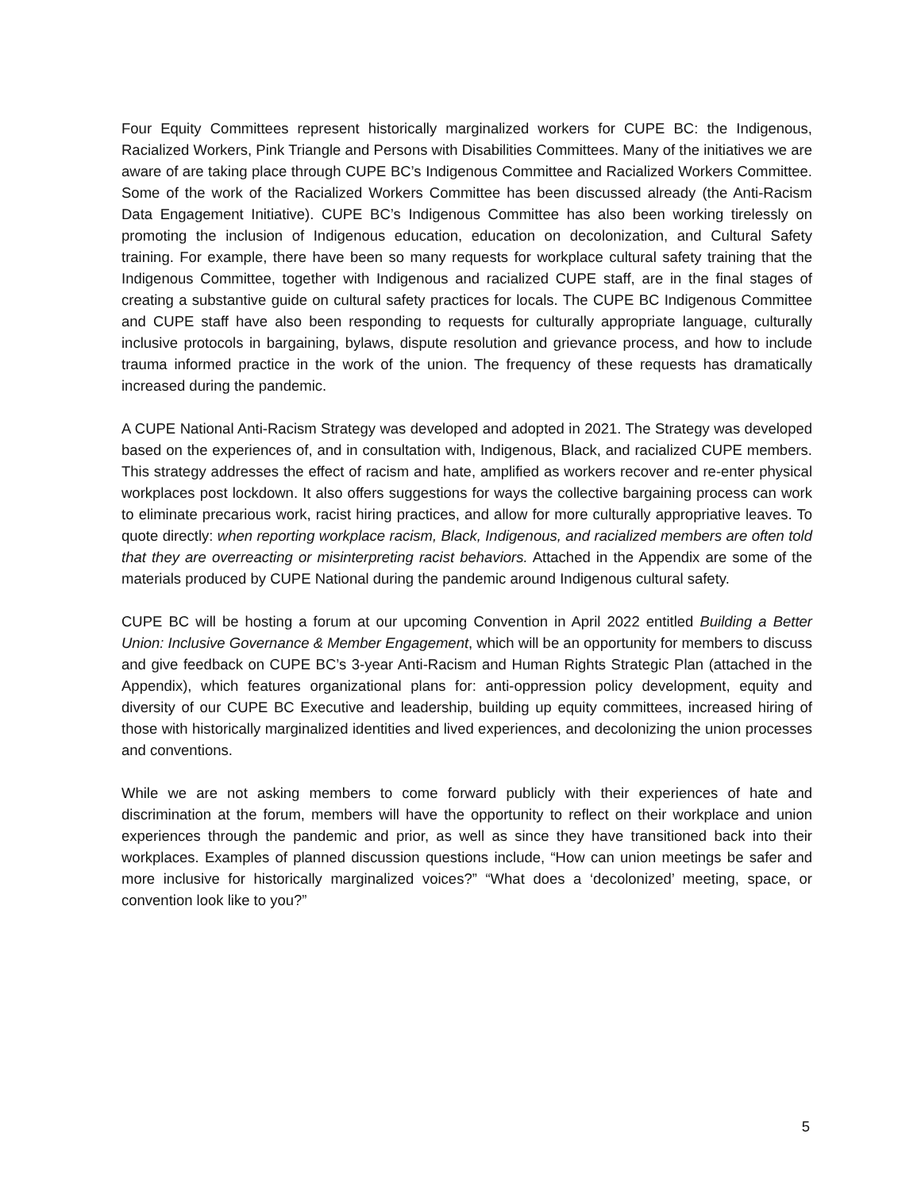Four Equity Committees represent historically marginalized workers for CUPE BC: the Indigenous, Racialized Workers, Pink Triangle and Persons with Disabilities Committees. Many of the initiatives we are aware of are taking place through CUPE BC’s Indigenous Committee and Racialized Workers Committee. Some of the work of the Racialized Workers Committee has been discussed already (the Anti-Racism Data Engagement Initiative). CUPE BC’s Indigenous Committee has also been working tirelessly on promoting the inclusion of Indigenous education, education on decolonization, and Cultural Safety training. For example, there have been so many requests for workplace cultural safety training that the Indigenous Committee, together with Indigenous and racialized CUPE staff, are in the final stages of creating a substantive guide on cultural safety practices for locals. The CUPE BC Indigenous Committee and CUPE staff have also been responding to requests for culturally appropriate language, culturally inclusive protocols in bargaining, bylaws, dispute resolution and grievance process, and how to include trauma informed practice in the work of the union. The frequency of these requests has dramatically increased during the pandemic.
A CUPE National Anti-Racism Strategy was developed and adopted in 2021. The Strategy was developed based on the experiences of, and in consultation with, Indigenous, Black, and racialized CUPE members. This strategy addresses the effect of racism and hate, amplified as workers recover and re-enter physical workplaces post lockdown. It also offers suggestions for ways the collective bargaining process can work to eliminate precarious work, racist hiring practices, and allow for more culturally appropriative leaves. To quote directly: when reporting workplace racism, Black, Indigenous, and racialized members are often told that they are overreacting or misinterpreting racist behaviors. Attached in the Appendix are some of the materials produced by CUPE National during the pandemic around Indigenous cultural safety.
CUPE BC will be hosting a forum at our upcoming Convention in April 2022 entitled Building a Better Union: Inclusive Governance & Member Engagement, which will be an opportunity for members to discuss and give feedback on CUPE BC’s 3-year Anti-Racism and Human Rights Strategic Plan (attached in the Appendix), which features organizational plans for: anti-oppression policy development, equity and diversity of our CUPE BC Executive and leadership, building up equity committees, increased hiring of those with historically marginalized identities and lived experiences, and decolonizing the union processes and conventions.
While we are not asking members to come forward publicly with their experiences of hate and discrimination at the forum, members will have the opportunity to reflect on their workplace and union experiences through the pandemic and prior, as well as since they have transitioned back into their workplaces. Examples of planned discussion questions include, “How can union meetings be safer and more inclusive for historically marginalized voices?” “What does a ‘decolonized’ meeting, space, or convention look like to you?”
5